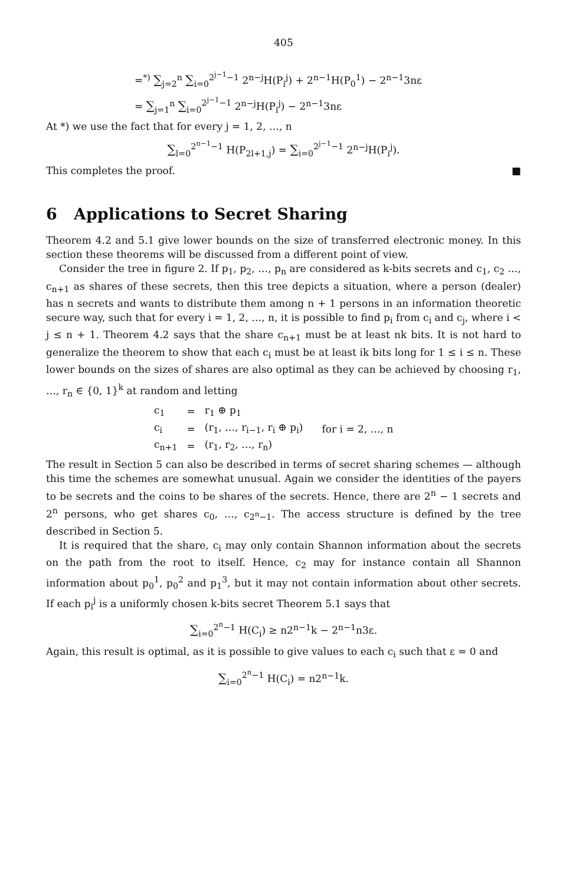405
=<sup>*)</sup> ∑<sub>j=2</sub><sup>n</sup> ∑<sub>i=0</sub><sup>2<sup>j−1</sup>−1</sup> 2<sup>n−j</sup>H(P<sub>i</sub><sup>j</sup>) + 2<sup>n−1</sup>H(P<sub>0</sub><sup>1</sup>) − 2<sup>n−1</sup>3nε
= ∑<sub>j=1</sub><sup>n</sup> ∑<sub>i=0</sub><sup>2<sup>j−1</sup>−1</sup> 2<sup>n−j</sup>H(P<sub>i</sub><sup>j</sup>) − 2<sup>n−1</sup>3nε
At *) we use the fact that for every j = 1, 2, …, n
∑<sub>l=0</sub><sup>2<sup>n−1</sup>−1</sup> H(P<sub>2l+1,j</sub>) = ∑<sub>i=0</sub><sup>2<sup>j−1</sup>−1</sup> 2<sup>n−j</sup>H(P<sub>i</sub><sup>j</sup>).
This completes the proof. ■
6 Applications to Secret Sharing
Theorem 4.2 and 5.1 give lower bounds on the size of transferred electronic money. In this section these theorems will be discussed from a different point of view.
Consider the tree in figure 2. If p<sub>1</sub>, p<sub>2</sub>, …, p<sub>n</sub> are considered as k-bits secrets and c<sub>1</sub>, c<sub>2</sub> …, c<sub>n+1</sub> as shares of these secrets, then this tree depicts a situation, where a person (dealer) has n secrets and wants to distribute them among n + 1 persons in an information theoretic secure way, such that for every i = 1, 2, …, n, it is possible to find p<sub>i</sub> from c<sub>i</sub> and c<sub>j</sub>, where i < j ≤ n + 1. Theorem 4.2 says that the share c<sub>n+1</sub> must be at least nk bits. It is not hard to generalize the theorem to show that each c<sub>i</sub> must be at least ik bits long for 1 ≤ i ≤ n. These lower bounds on the sizes of shares are also optimal as they can be achieved by choosing r<sub>1</sub>, …, r<sub>n</sub> ∈ {0, 1}<sup>k</sup> at random and letting
| c<sub>1</sub> | = | r<sub>1</sub> ⊕ p<sub>1</sub> | |
| c<sub>i</sub> | = | (r<sub>1</sub>, …, r<sub>i−1</sub>, r<sub>i</sub> ⊕ p<sub>i</sub>) | for i = 2, …, n |
| c<sub>n+1</sub> | = | (r<sub>1</sub>, r<sub>2</sub>, …, r<sub>n</sub>) | |
The result in Section 5 can also be described in terms of secret sharing schemes — although this time the schemes are somewhat unusual. Again we consider the identities of the payers to be secrets and the coins to be shares of the secrets. Hence, there are 2<sup>n</sup> − 1 secrets and 2<sup>n</sup> persons, who get shares c<sub>0</sub>, …, c<sub>2<sup>n</sup>−1</sub>. The access structure is defined by the tree described in Section 5.
It is required that the share, c<sub>i</sub> may only contain Shannon information about the secrets on the path from the root to itself. Hence, c<sub>2</sub> may for instance contain all Shannon information about p<sub>0</sub><sup>1</sup>, p<sub>0</sub><sup>2</sup> and p<sub>1</sub><sup>3</sup>, but it may not contain information about other secrets. If each p<sub>i</sub><sup>j</sup> is a uniformly chosen k-bits secret Theorem 5.1 says that
∑<sub>i=0</sub><sup>2<sup>n</sup>−1</sup> H(C<sub>i</sub>) ≥ n2<sup>n−1</sup>k − 2<sup>n−1</sup>n3ε.
Again, this result is optimal, as it is possible to give values to each c<sub>i</sub> such that ε = 0 and
∑<sub>i=0</sub><sup>2<sup>n</sup>−1</sup> H(C<sub>i</sub>) = n2<sup>n−1</sup>k.